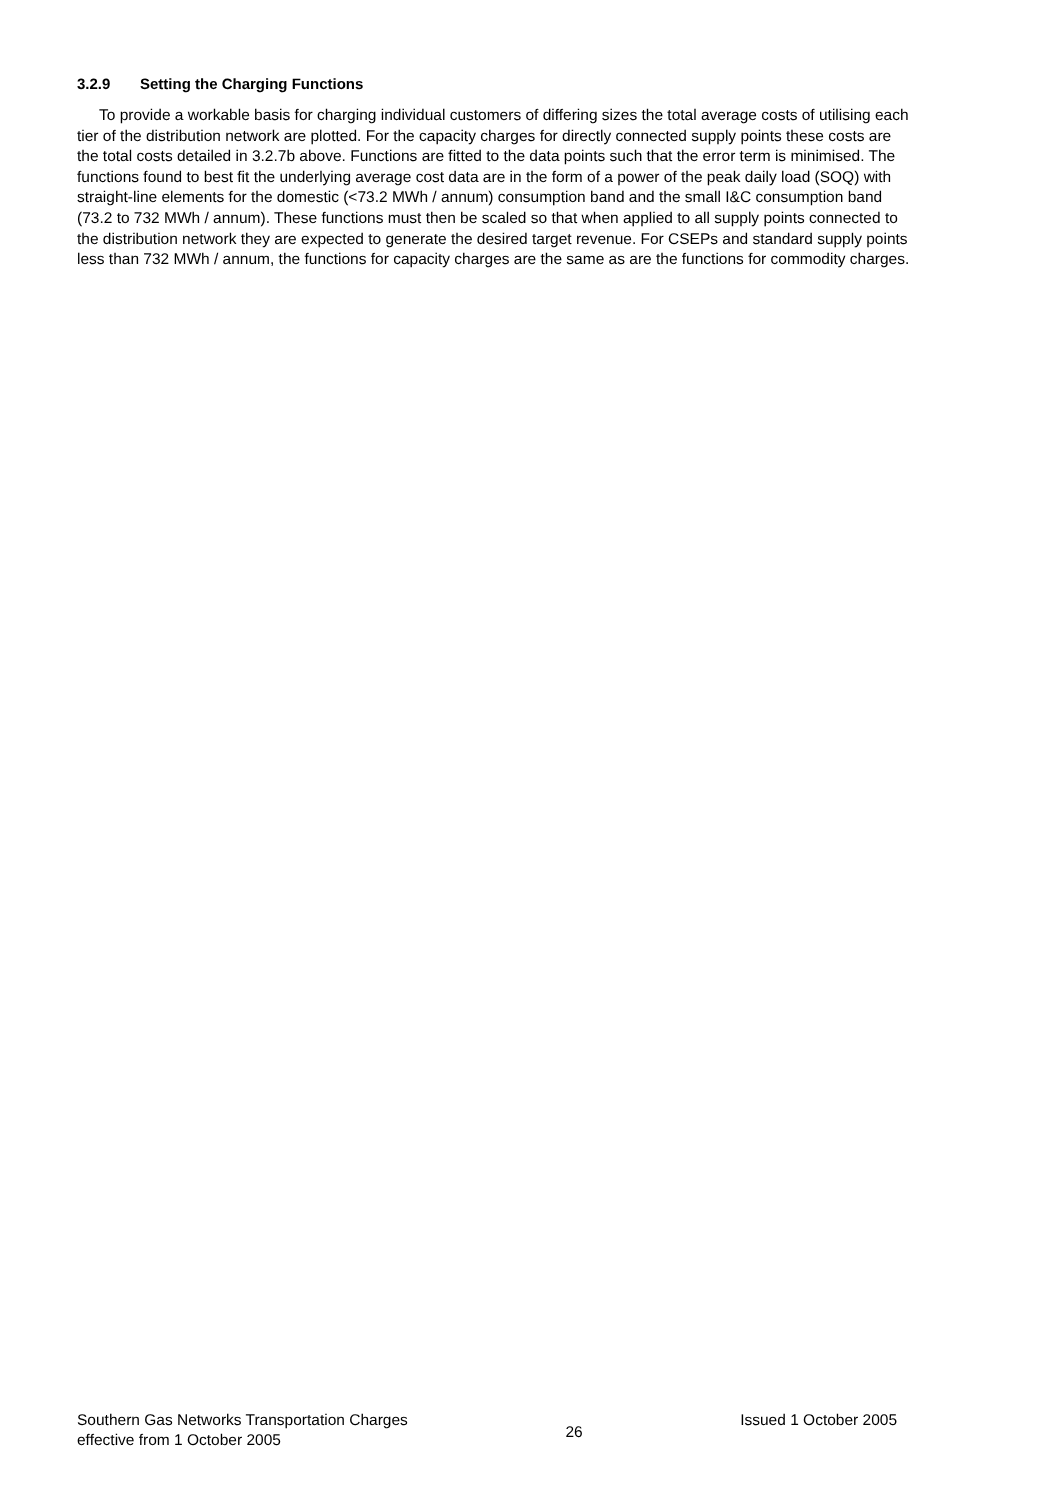3.2.9 Setting the Charging Functions
To provide a workable basis for charging individual customers of differing sizes the total average costs of utilising each tier of the distribution network are plotted. For the capacity charges for directly connected supply points these costs are the total costs detailed in 3.2.7b above. Functions are fitted to the data points such that the error term is minimised. The functions found to best fit the underlying average cost data are in the form of a power of the peak daily load (SOQ) with straight-line elements for the domestic (<73.2 MWh / annum) consumption band and the small I&C consumption band (73.2 to 732 MWh / annum). These functions must then be scaled so that when applied to all supply points connected to the distribution network they are expected to generate the desired target revenue. For CSEPs and standard supply points less than 732 MWh / annum, the functions for capacity charges are the same as are the functions for commodity charges.
Southern Gas Networks Transportation Charges
effective from 1 October 2005
26
Issued 1 October 2005